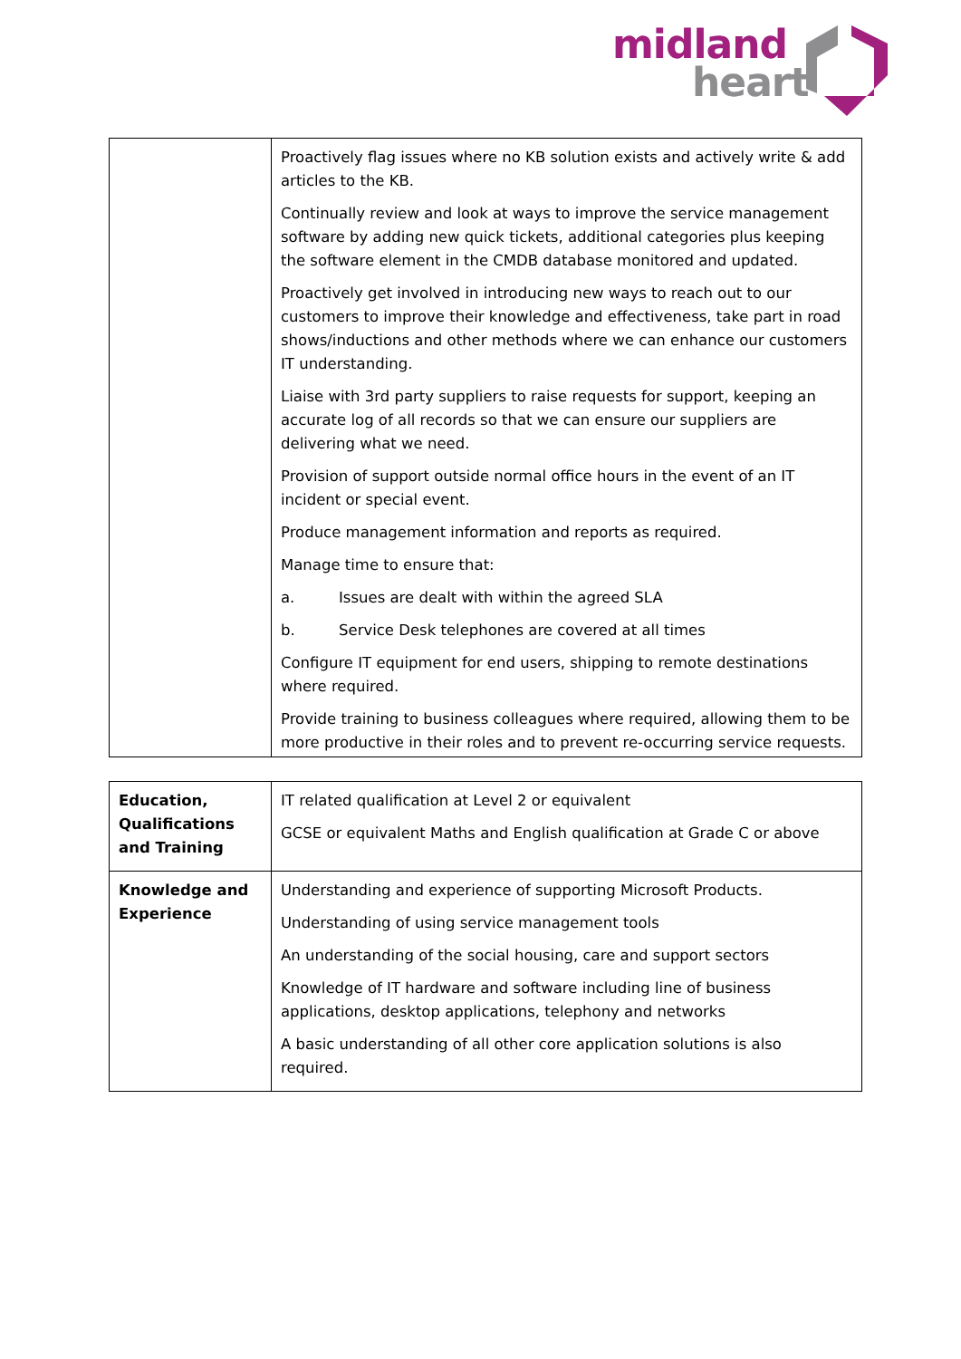midland
heart
| | Proactively flag issues where no KB solution exists and actively write & add articles to the KB. Continually review and look at ways to improve the service management software by adding new quick tickets, additional categories plus keeping the software element in the CMDB database monitored and updated. Proactively get involved in introducing new ways to reach out to our customers to improve their knowledge and effectiveness, take part in road shows/inductions and other methods where we can enhance our customers IT understanding. Liaise with 3rd party suppliers to raise requests for support, keeping an accurate log of all records so that we can ensure our suppliers are delivering what we need. Provision of support outside normal office hours in the event of an IT incident or special event. Produce management information and reports as required. Manage time to ensure that: a. Issues are dealt with within the agreed SLA b. Service Desk telephones are covered at all times Configure IT equipment for end users, shipping to remote destinations where required. Provide training to business colleagues where required, allowing them to be more productive in their roles and to prevent re-occurring service requests. |
| Education, Qualifications and Training | IT related qualification at Level 2 or equivalent GCSE or equivalent Maths and English qualification at Grade C or above |
| Knowledge and Experience | Understanding and experience of supporting Microsoft Products. Understanding of using service management tools An understanding of the social housing, care and support sectors Knowledge of IT hardware and software including line of business applications, desktop applications, telephony and networks A basic understanding of all other core application solutions is also required. |